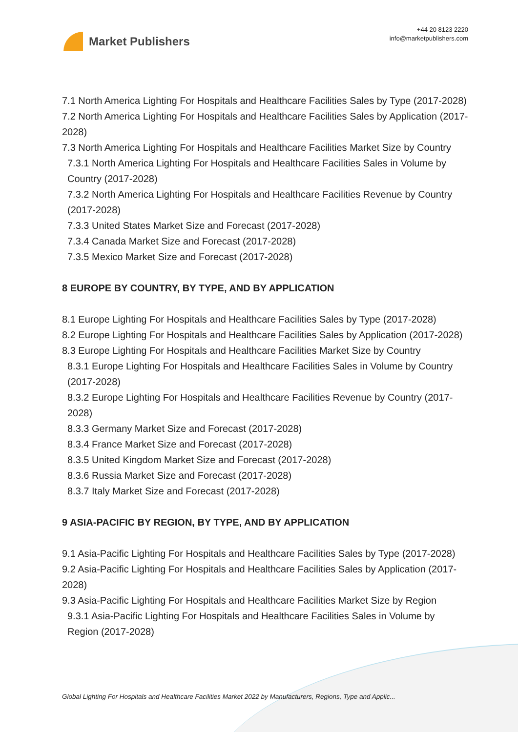Market Publishers
+44 20 8123 2220
info@marketpublishers.com
7.1 North America Lighting For Hospitals and Healthcare Facilities Sales by Type (2017-2028)
7.2 North America Lighting For Hospitals and Healthcare Facilities Sales by Application (2017-2028)
7.3 North America Lighting For Hospitals and Healthcare Facilities Market Size by Country
7.3.1 North America Lighting For Hospitals and Healthcare Facilities Sales in Volume by Country (2017-2028)
7.3.2 North America Lighting For Hospitals and Healthcare Facilities Revenue by Country (2017-2028)
7.3.3 United States Market Size and Forecast (2017-2028)
7.3.4 Canada Market Size and Forecast (2017-2028)
7.3.5 Mexico Market Size and Forecast (2017-2028)
8 EUROPE BY COUNTRY, BY TYPE, AND BY APPLICATION
8.1 Europe Lighting For Hospitals and Healthcare Facilities Sales by Type (2017-2028)
8.2 Europe Lighting For Hospitals and Healthcare Facilities Sales by Application (2017-2028)
8.3 Europe Lighting For Hospitals and Healthcare Facilities Market Size by Country
8.3.1 Europe Lighting For Hospitals and Healthcare Facilities Sales in Volume by Country (2017-2028)
8.3.2 Europe Lighting For Hospitals and Healthcare Facilities Revenue by Country (2017-2028)
8.3.3 Germany Market Size and Forecast (2017-2028)
8.3.4 France Market Size and Forecast (2017-2028)
8.3.5 United Kingdom Market Size and Forecast (2017-2028)
8.3.6 Russia Market Size and Forecast (2017-2028)
8.3.7 Italy Market Size and Forecast (2017-2028)
9 ASIA-PACIFIC BY REGION, BY TYPE, AND BY APPLICATION
9.1 Asia-Pacific Lighting For Hospitals and Healthcare Facilities Sales by Type (2017-2028)
9.2 Asia-Pacific Lighting For Hospitals and Healthcare Facilities Sales by Application (2017-2028)
9.3 Asia-Pacific Lighting For Hospitals and Healthcare Facilities Market Size by Region
9.3.1 Asia-Pacific Lighting For Hospitals and Healthcare Facilities Sales in Volume by Region (2017-2028)
Global Lighting For Hospitals and Healthcare Facilities Market 2022 by Manufacturers, Regions, Type and Applic...